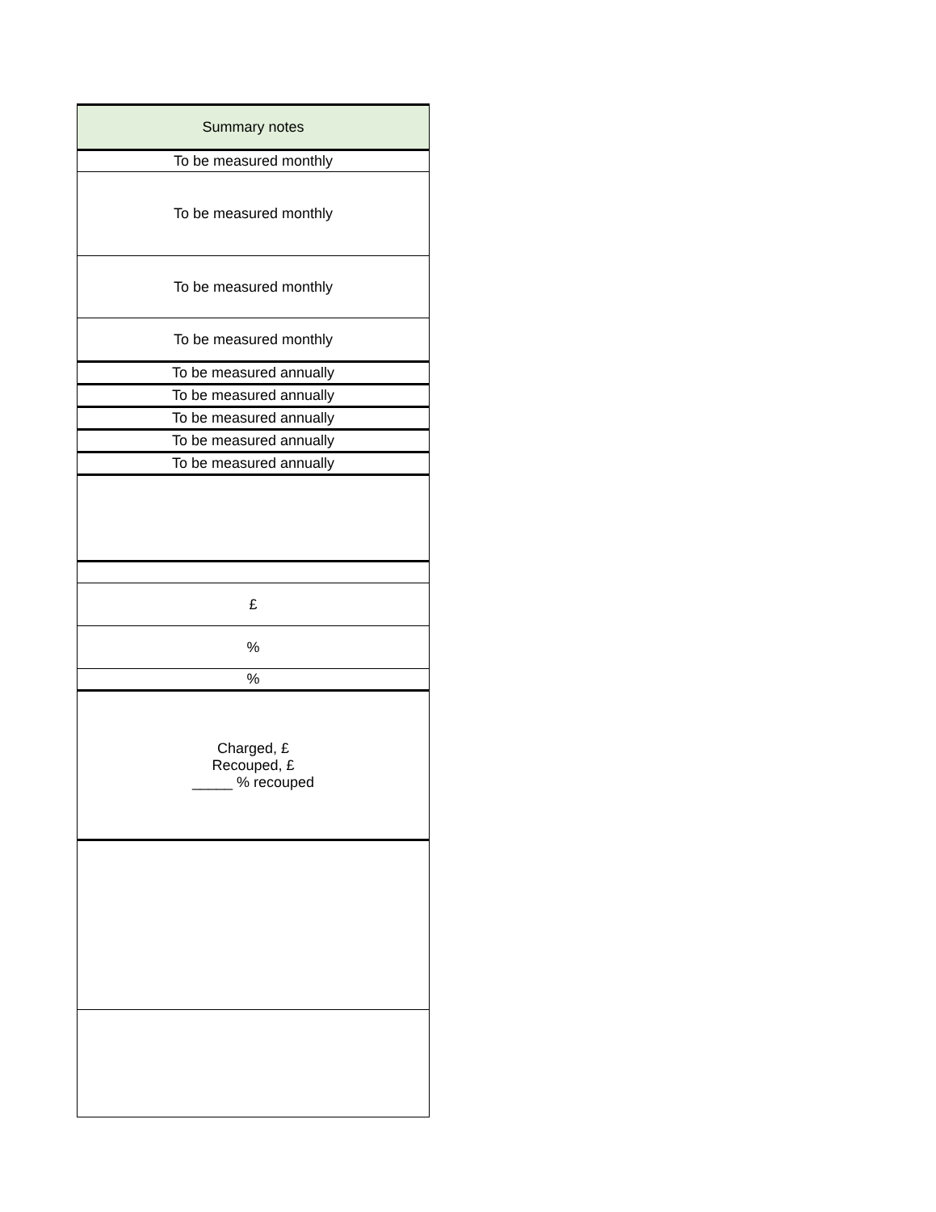| Summary notes |
| --- |
| To be measured monthly |
| To be measured monthly |
| To be measured monthly |
| To be measured monthly |
| To be measured annually |
| To be measured annually |
| To be measured annually |
| To be measured annually |
| To be measured annually |
| £ |
| % |
| % |
| Charged, £ Recouped, £ _____ % recouped |